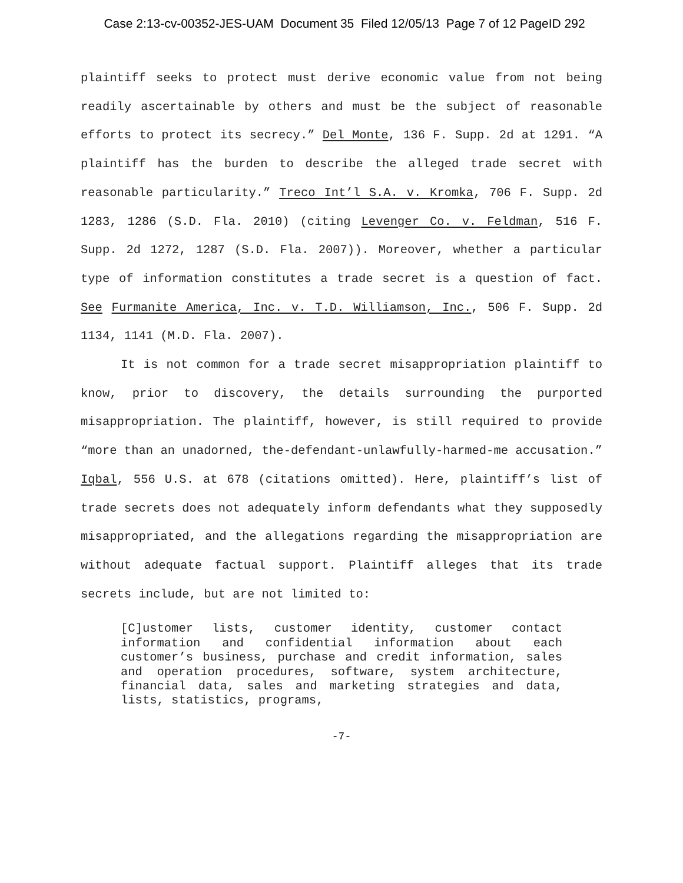Case 2:13-cv-00352-JES-UAM Document 35 Filed 12/05/13 Page 7 of 12 PageID 292
plaintiff seeks to protect must derive economic value from not being readily ascertainable by others and must be the subject of reasonable efforts to protect its secrecy.” Del Monte, 136 F. Supp. 2d at 1291. “A plaintiff has the burden to describe the alleged trade secret with reasonable particularity.” Treco Int’l S.A. v. Kromka, 706 F. Supp. 2d 1283, 1286 (S.D. Fla. 2010) (citing Levenger Co. v. Feldman, 516 F. Supp. 2d 1272, 1287 (S.D. Fla. 2007)). Moreover, whether a particular type of information constitutes a trade secret is a question of fact. See Furmanite America, Inc. v. T.D. Williamson, Inc., 506 F. Supp. 2d 1134, 1141 (M.D. Fla. 2007).
It is not common for a trade secret misappropriation plaintiff to know, prior to discovery, the details surrounding the purported misappropriation. The plaintiff, however, is still required to provide “more than an unadorned, the-defendant-unlawfully-harmed-me accusation.” Iqbal, 556 U.S. at 678 (citations omitted). Here, plaintiff’s list of trade secrets does not adequately inform defendants what they supposedly misappropriated, and the allegations regarding the misappropriation are without adequate factual support. Plaintiff alleges that its trade secrets include, but are not limited to:
[C]ustomer lists, customer identity, customer contact information and confidential information about each customer’s business, purchase and credit information, sales and operation procedures, software, system architecture, financial data, sales and marketing strategies and data, lists, statistics, programs,
-7-